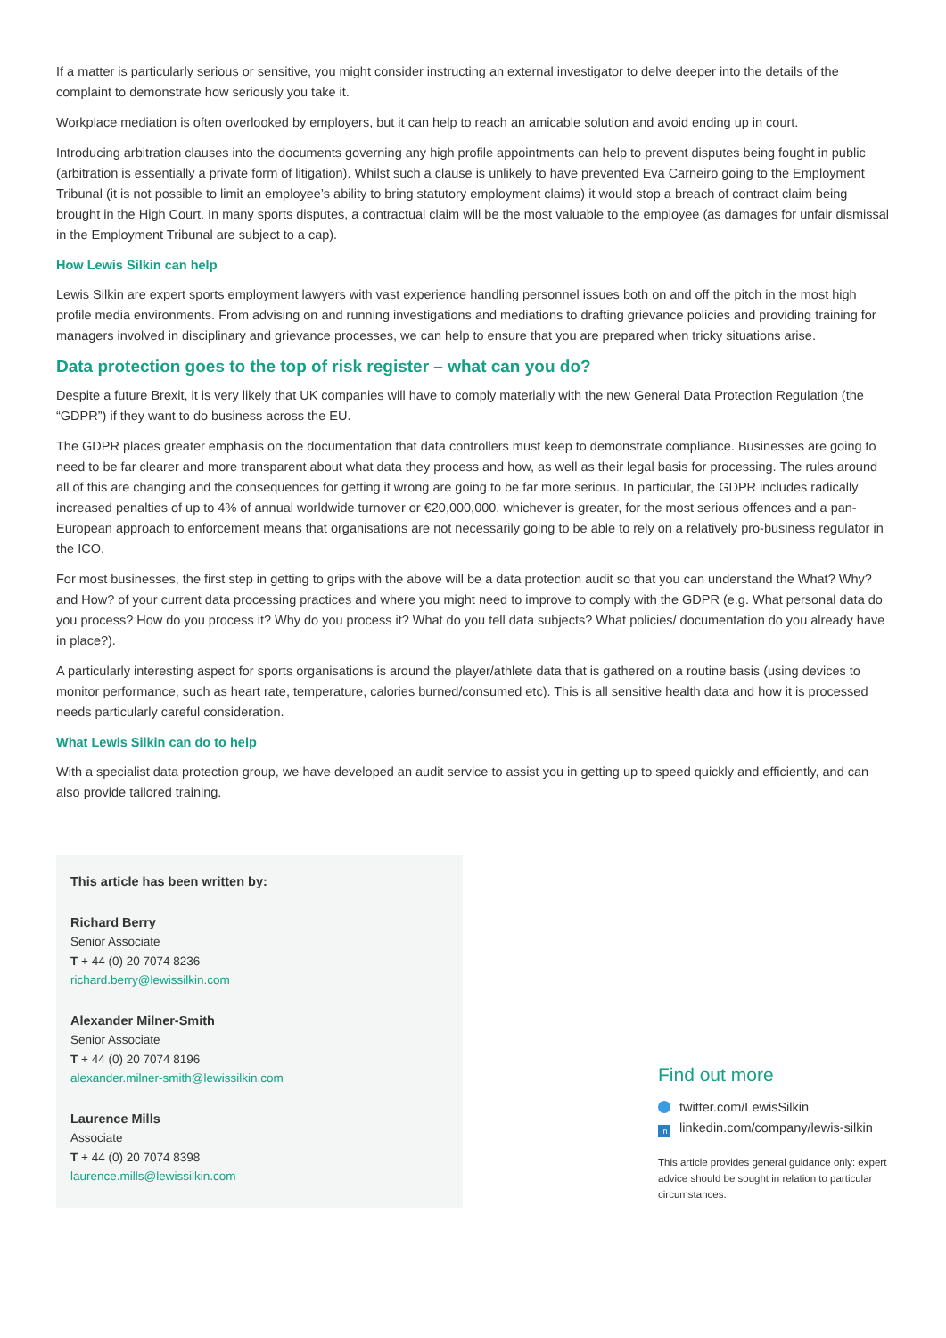If a matter is particularly serious or sensitive, you might consider instructing an external investigator to delve deeper into the details of the complaint to demonstrate how seriously you take it.
Workplace mediation is often overlooked by employers, but it can help to reach an amicable solution and avoid ending up in court.
Introducing arbitration clauses into the documents governing any high profile appointments can help to prevent disputes being fought in public (arbitration is essentially a private form of litigation). Whilst such a clause is unlikely to have prevented Eva Carneiro going to the Employment Tribunal (it is not possible to limit an employee’s ability to bring statutory employment claims) it would stop a breach of contract claim being brought in the High Court. In many sports disputes, a contractual claim will be the most valuable to the employee (as damages for unfair dismissal in the Employment Tribunal are subject to a cap).
How Lewis Silkin can help
Lewis Silkin are expert sports employment lawyers with vast experience handling personnel issues both on and off the pitch in the most high profile media environments. From advising on and running investigations and mediations to drafting grievance policies and providing training for managers involved in disciplinary and grievance processes, we can help to ensure that you are prepared when tricky situations arise.
Data protection goes to the top of risk register – what can you do?
Despite a future Brexit, it is very likely that UK companies will have to comply materially with the new General Data Protection Regulation (the “GDPR”) if they want to do business across the EU.
The GDPR places greater emphasis on the documentation that data controllers must keep to demonstrate compliance. Businesses are going to need to be far clearer and more transparent about what data they process and how, as well as their legal basis for processing. The rules around all of this are changing and the consequences for getting it wrong are going to be far more serious. In particular, the GDPR includes radically increased penalties of up to 4% of annual worldwide turnover or €20,000,000, whichever is greater, for the most serious offences and a pan-European approach to enforcement means that organisations are not necessarily going to be able to rely on a relatively pro-business regulator in the ICO.
For most businesses, the first step in getting to grips with the above will be a data protection audit so that you can understand the What? Why? and How? of your current data processing practices and where you might need to improve to comply with the GDPR (e.g. What personal data do you process? How do you process it? Why do you process it? What do you tell data subjects? What policies/ documentation do you already have in place?).
A particularly interesting aspect for sports organisations is around the player/athlete data that is gathered on a routine basis (using devices to monitor performance, such as heart rate, temperature, calories burned/consumed etc). This is all sensitive health data and how it is processed needs particularly careful consideration.
What Lewis Silkin can do to help
With a specialist data protection group, we have developed an audit service to assist you in getting up to speed quickly and efficiently, and can also provide tailored training.
This article has been written by:
Richard Berry
Senior Associate
T + 44 (0) 20 7074 8236
richard.berry@lewissilkin.com
Alexander Milner-Smith
Senior Associate
T + 44 (0) 20 7074 8196
alexander.milner-smith@lewissilkin.com
Laurence Mills
Associate
T + 44 (0) 20 7074 8398
laurence.mills@lewissilkin.com
Find out more
twitter.com/LewisSilkin
in linkedin.com/company/lewis-silkin
This article provides general guidance only: expert advice should be sought in relation to particular circumstances.